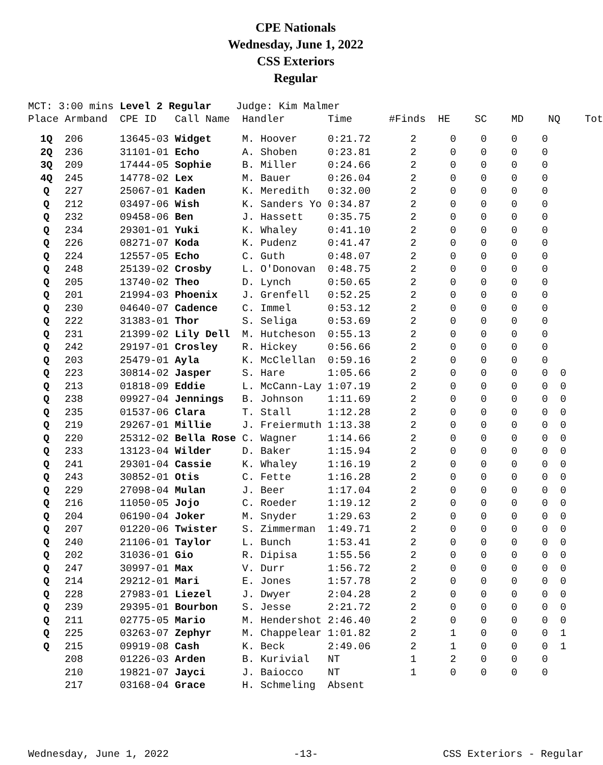CPE Nationals
Wednesday, June 1, 2022
CSS Exteriors
Regular
MCT: 3:00 mins Level 2 Regular Judge: Kim Malmer Place Armband CPE ID Call Name Handler Time #Finds HE SC MD NQ Tot
| 1Q | 206 | 13645-03 | Widget | M. Hoover | 0:21.72 | 2 | 0 | 0 | 0 | 0 | |
| 2Q | 236 | 31101-01 | Echo | A. Shoben | 0:23.81 | 2 | 0 | 0 | 0 | 0 | |
| 3Q | 209 | 17444-05 | Sophie | B. Miller | 0:24.66 | 2 | 0 | 0 | 0 | 0 | |
| 4Q | 245 | 14778-02 | Lex | M. Bauer | 0:26.04 | 2 | 0 | 0 | 0 | 0 | |
| Q | 227 | 25067-01 | Kaden | K. Meredith | 0:32.00 | 2 | 0 | 0 | 0 | 0 | |
| Q | 212 | 03497-06 | Wish | K. Sanders Yo | 0:34.87 | 2 | 0 | 0 | 0 | 0 | |
| Q | 232 | 09458-06 | Ben | J. Hassett | 0:35.75 | 2 | 0 | 0 | 0 | 0 | |
| Q | 234 | 29301-01 | Yuki | K. Whaley | 0:41.10 | 2 | 0 | 0 | 0 | 0 | |
| Q | 226 | 08271-07 | Koda | K. Pudenz | 0:41.47 | 2 | 0 | 0 | 0 | 0 | |
| Q | 224 | 12557-05 | Echo | C. Guth | 0:48.07 | 2 | 0 | 0 | 0 | 0 | |
| Q | 248 | 25139-02 | Crosby | L. O'Donovan | 0:48.75 | 2 | 0 | 0 | 0 | 0 | |
| Q | 205 | 13740-02 | Theo | D. Lynch | 0:50.65 | 2 | 0 | 0 | 0 | 0 | |
| Q | 201 | 21994-03 | Phoenix | J. Grenfell | 0:52.25 | 2 | 0 | 0 | 0 | 0 | |
| Q | 230 | 04640-07 | Cadence | C. Immel | 0:53.12 | 2 | 0 | 0 | 0 | 0 | |
| Q | 222 | 31383-01 | Thor | S. Seliga | 0:53.69 | 2 | 0 | 0 | 0 | 0 | |
| Q | 231 | 21399-02 | Lily Dell | M. Hutcheson | 0:55.13 | 2 | 0 | 0 | 0 | 0 | |
| Q | 242 | 29197-01 | Crosley | R. Hickey | 0:56.66 | 2 | 0 | 0 | 0 | 0 | |
| Q | 203 | 25479-01 | Ayla | K. McClellan | 0:59.16 | 2 | 0 | 0 | 0 | 0 | |
| Q | 223 | 30814-02 | Jasper | S. Hare | 1:05.66 | 2 | 0 | 0 | 0 | 0 | 0 |
| Q | 213 | 01818-09 | Eddie | L. McCann-Lay | 1:07.19 | 2 | 0 | 0 | 0 | 0 | 0 |
| Q | 238 | 09927-04 | Jennings | B. Johnson | 1:11.69 | 2 | 0 | 0 | 0 | 0 | 0 |
| Q | 235 | 01537-06 | Clara | T. Stall | 1:12.28 | 2 | 0 | 0 | 0 | 0 | 0 |
| Q | 219 | 29267-01 | Millie | J. Freiermuth | 1:13.38 | 2 | 0 | 0 | 0 | 0 | 0 |
| Q | 220 | 25312-02 | Bella Rose | C. Wagner | 1:14.66 | 2 | 0 | 0 | 0 | 0 | 0 |
| Q | 233 | 13123-04 | Wilder | D. Baker | 1:15.94 | 2 | 0 | 0 | 0 | 0 | 0 |
| Q | 241 | 29301-04 | Cassie | K. Whaley | 1:16.19 | 2 | 0 | 0 | 0 | 0 | 0 |
| Q | 243 | 30852-01 | Otis | C. Fette | 1:16.28 | 2 | 0 | 0 | 0 | 0 | 0 |
| Q | 229 | 27098-04 | Mulan | J. Beer | 1:17.04 | 2 | 0 | 0 | 0 | 0 | 0 |
| Q | 216 | 11050-05 | Jojo | C. Roeder | 1:19.12 | 2 | 0 | 0 | 0 | 0 | 0 |
| Q | 204 | 06190-04 | Joker | M. Snyder | 1:29.63 | 2 | 0 | 0 | 0 | 0 | 0 |
| Q | 207 | 01220-06 | Twister | S. Zimmerman | 1:49.71 | 2 | 0 | 0 | 0 | 0 | 0 |
| Q | 240 | 21106-01 | Taylor | L. Bunch | 1:53.41 | 2 | 0 | 0 | 0 | 0 | 0 |
| Q | 202 | 31036-01 | Gio | R. Dipisa | 1:55.56 | 2 | 0 | 0 | 0 | 0 | 0 |
| Q | 247 | 30997-01 | Max | V. Durr | 1:56.72 | 2 | 0 | 0 | 0 | 0 | 0 |
| Q | 214 | 29212-01 | Mari | E. Jones | 1:57.78 | 2 | 0 | 0 | 0 | 0 | 0 |
| Q | 228 | 27983-01 | Liezel | J. Dwyer | 2:04.28 | 2 | 0 | 0 | 0 | 0 | 0 |
| Q | 239 | 29395-01 | Bourbon | S. Jesse | 2:21.72 | 2 | 0 | 0 | 0 | 0 | 0 |
| Q | 211 | 02775-05 | Mario | M. Hendershot | 2:46.40 | 2 | 0 | 0 | 0 | 0 | 0 |
| Q | 225 | 03263-07 | Zephyr | M. Chappelear | 1:01.82 | 2 | 1 | 0 | 0 | 0 | 1 |
| Q | 215 | 09919-08 | Cash | K. Beck | 2:49.06 | 2 | 1 | 0 | 0 | 0 | 1 |
| | 208 | 01226-03 | Arden | B. Kurivial | NT | 1 | 2 | 0 | 0 | 0 | |
| | 210 | 19821-07 | Jayci | J. Baiocco | NT | 1 | 0 | 0 | 0 | 0 | |
| | 217 | 03168-04 | Grace | H. Schmeling | Absent | | | | | | |
Wednesday, June 1, 2022 -13- CSS Exteriors - Regular